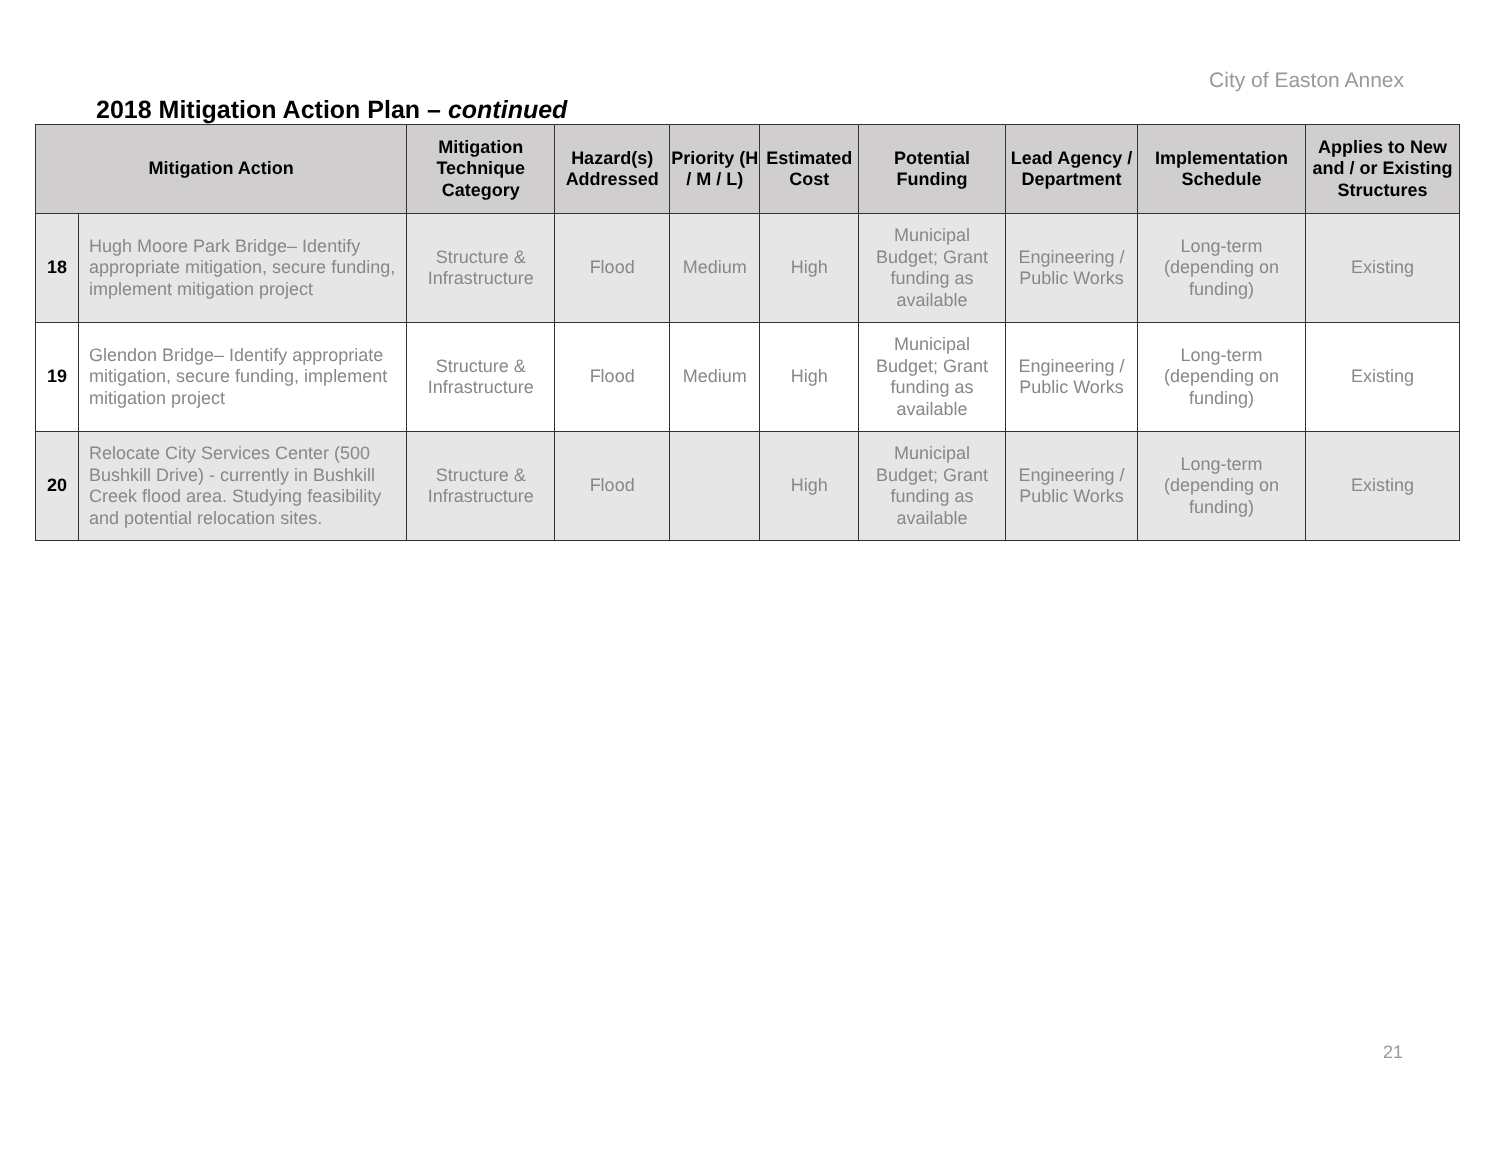City of Easton Annex
2018 Mitigation Action Plan – continued
| Mitigation Action | | Mitigation Technique Category | Hazard(s) Addressed | Priority (H / M / L) | Estimated Cost | Potential Funding | Lead Agency / Department | Implementation Schedule | Applies to New and / or Existing Structures |
| --- | --- | --- | --- | --- | --- | --- | --- | --- | --- |
| 18 | Hugh Moore Park Bridge– Identify appropriate mitigation, secure funding, implement mitigation project | Structure & Infrastructure | Flood | Medium | High | Municipal Budget; Grant funding as available | Engineering / Public Works | Long-term (depending on funding) | Existing |
| 19 | Glendon Bridge– Identify appropriate mitigation, secure funding, implement mitigation project | Structure & Infrastructure | Flood | Medium | High | Municipal Budget; Grant funding as available | Engineering / Public Works | Long-term (depending on funding) | Existing |
| 20 | Relocate City Services Center (500 Bushkill Drive) - currently in Bushkill Creek flood area. Studying feasibility and potential relocation sites. | Structure & Infrastructure | Flood | | High | Municipal Budget; Grant funding as available | Engineering / Public Works | Long-term (depending on funding) | Existing |
21